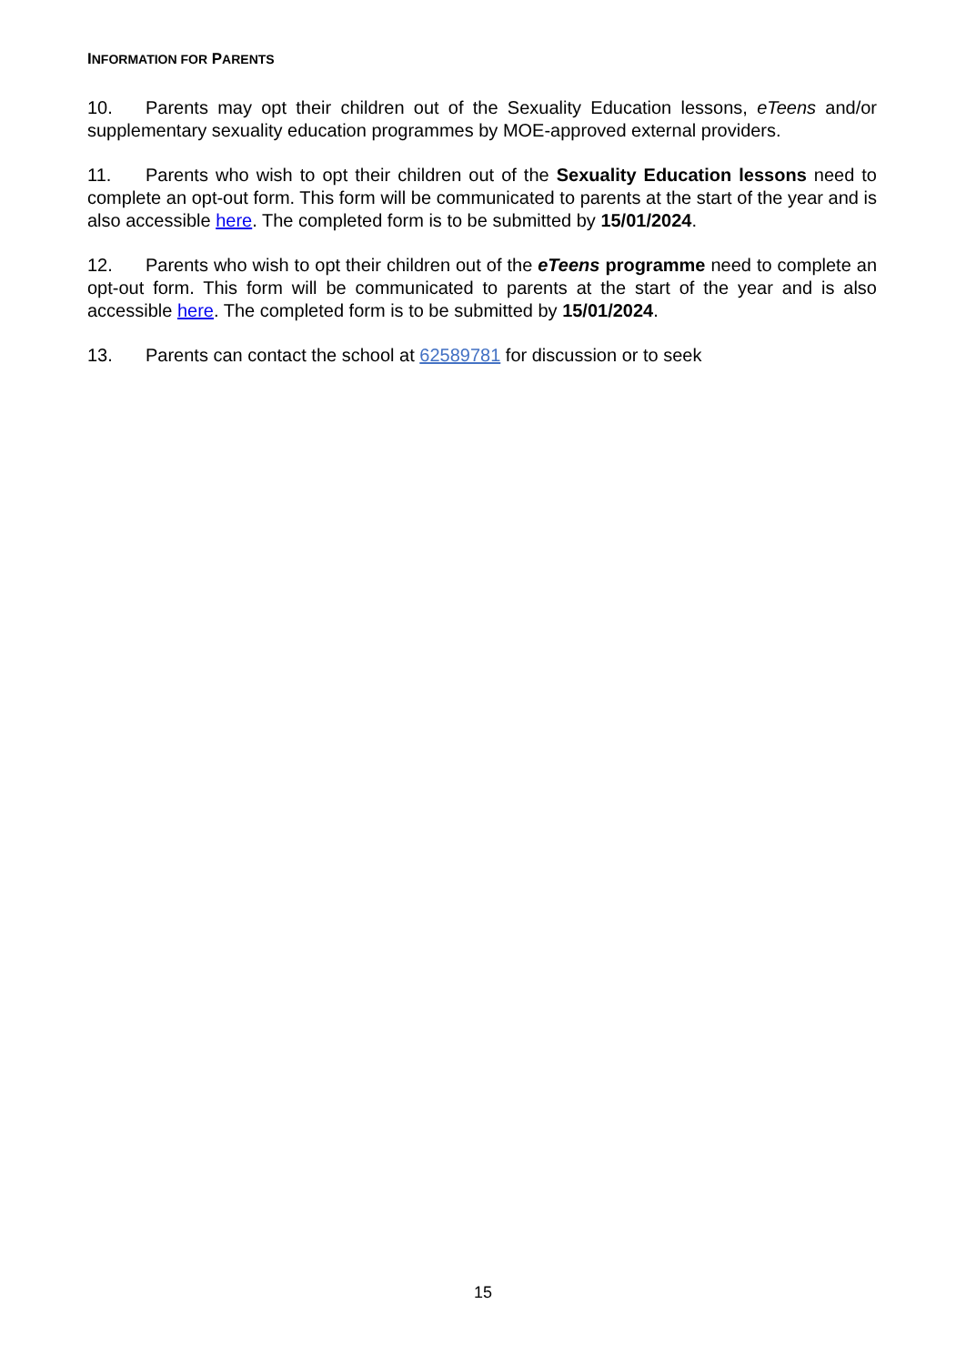INFORMATION FOR PARENTS
10. Parents may opt their children out of the Sexuality Education lessons, eTeens and/or supplementary sexuality education programmes by MOE-approved external providers.
11. Parents who wish to opt their children out of the Sexuality Education lessons need to complete an opt-out form. This form will be communicated to parents at the start of the year and is also accessible here. The completed form is to be submitted by 15/01/2024.
12. Parents who wish to opt their children out of the eTeens programme need to complete an opt-out form. This form will be communicated to parents at the start of the year and is also accessible here. The completed form is to be submitted by 15/01/2024.
13. Parents can contact the school at 62589781 for discussion or to seek
15